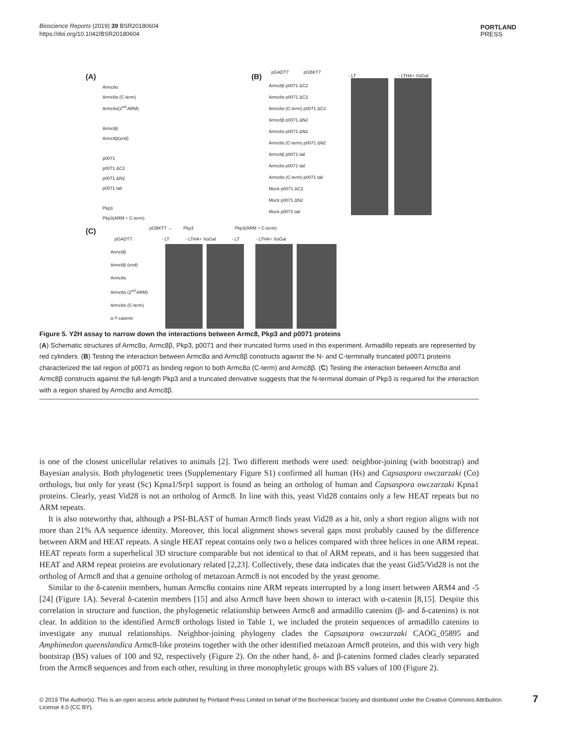Bioscience Reports (2019) 39 BSR20180604
https://doi.org/10.1042/BSR20180604
PORTLAND
PRESS
(A)
Armc8α
Armc8α (C-term)
Armc8α(2<sup>nd</sup> ARM)
Armc8β
Armc8β(end)
p0071
p0071 ΔC2
p0071 ΔN2
p0071 tail
Pkp3
Pkp3(ARM + C-term)
(B) pGADT7 pGBKT7
- LT - LTHA+ XαGal
Armc8β p0071 ΔC2
Armc8α p0071 ΔC2
Armc8α (C-term) p0071 ΔC2
Armc8β p0071 ΔN2
Armc8α p0071 ΔN2
Armc8α (C-term) p0071 ΔN2
Armc8β p0071 tail
Armc8α p0071 tail
Armc8α (C-term) p0071 tail
Mock p0071 ΔC2
Mock p0071 ΔN2
Mock p0071 tail
(C)
pGBKT7 → Pkp3 Pkp3(ARM + C-term)
pGADT7: - LT - LTHA+ XαGal - LT - LTHA+ XαGal
Armc8β
Armc8β (end)
Armc8α
Armc8α (2<sup>nd</sup> ARM)
Armc8α (C-term)
α-T-catenin
Figure 5. Y2H assay to narrow down the interactions between Armc8, Pkp3 and p0071 proteins
(A) Schematic structures of Armc8α, Armc8β, Pkp3, p0071 and their truncated forms used in this experiment. Armadillo repeats are represented by red cylinders. (B) Testing the interaction between Armc8α and Armc8β constructs against the N- and C-terminally truncated p0071 proteins characterized the tail region of p0071 as binding region to both Armc8α (C-term) and Armc8β. (C) Testing the interaction between Armc8α and Armc8β constructs against the full-length Pkp3 and a truncated derivative suggests that the N-terminal domain of Pkp3 is required for the interaction with a region shared by Armc8α and Armc8β.
is one of the closest unicellular relatives to animals [2]. Two different methods were used: neighbor-joining (with bootstrap) and Bayesian analysis. Both phylogenetic trees (Supplementary Figure S1) confirmed all human (Hs) and Capsaspora owczarzaki (Co) orthologs, but only for yeast (Sc) Kpna1/Srp1 support is found as being an ortholog of human and Capsaspora owczarzaki Kpna1 proteins. Clearly, yeast Vid28 is not an ortholog of Armc8. In line with this, yeast Vid28 contains only a few HEAT repeats but no ARM repeats.
It is also noteworthy that, although a PSI-BLAST of human Armc8 finds yeast Vid28 as a hit, only a short region aligns with not more than 21% AA sequence identity. Moreover, this local alignment shows several gaps most probably caused by the difference between ARM and HEAT repeats. A single HEAT repeat contains only two α helices compared with three helices in one ARM repeat. HEAT repeats form a superhelical 3D structure comparable but not identical to that of ARM repeats, and it has been suggested that HEAT and ARM repeat proteins are evolutionary related [2,23]. Collectively, these data indicates that the yeast Gid5/Vid28 is not the ortholog of Armc8 and that a genuine ortholog of metazoan Armc8 is not encoded by the yeast genome.
Similar to the δ-catenin members, human Armc8α contains nine ARM repeats interrupted by a long insert between ARM4 and -5 [24] (Figure 1A). Several δ-catenin members [15] and also Armc8 have been shown to interact with α-catenin [8,15]. Despite this correlation in structure and function, the phylogenetic relationship between Armc8 and armadillo catenins (β- and δ-catenins) is not clear. In addition to the identified Armc8 orthologs listed in Table 1, we included the protein sequences of armadillo catenins to investigate any mutual relationships. Neighbor-joining phylogeny clades the Capsaspora owczarzaki CAOG_05895 and Amphimedon queenslandica Armc8-like proteins together with the other identified metazoan Armc8 proteins, and this with very high bootstrap (BS) values of 100 and 92, respectively (Figure 2). On the other hand, δ- and β-catenins formed clades clearly separated from the Armc8 sequences and from each other, resulting in three monophyletic groups with BS values of 100 (Figure 2).
© 2019 The Author(s). This is an open access article published by Portland Press Limited on behalf of the Biochemical Society and distributed under the Creative Commons Attribution License 4.0 (CC BY).
7